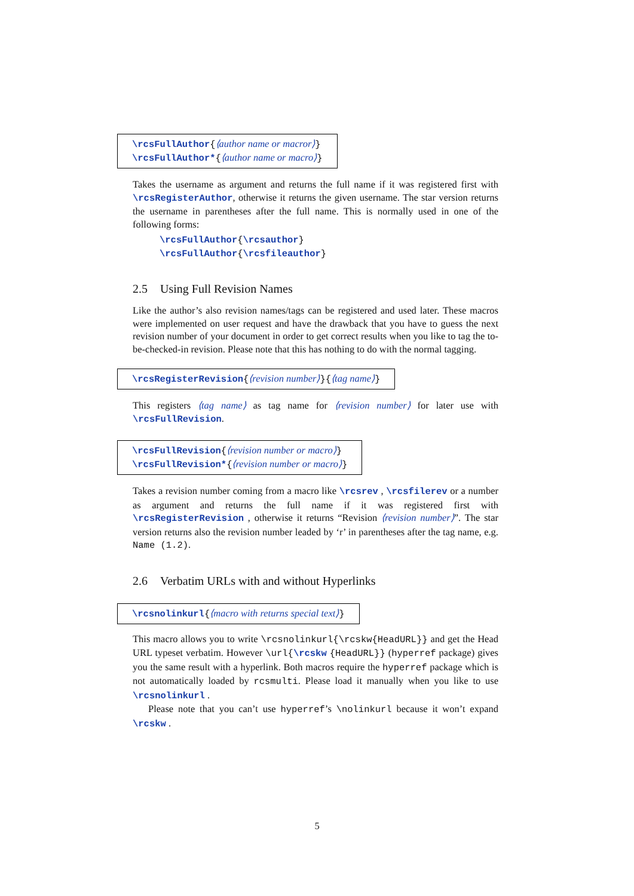\rcsFullAuthor{⟨author name or macror⟩}
\rcsFullAuthor*{⟨author name or macro⟩}
Takes the username as argument and returns the full name if it was registered first with \rcsRegisterAuthor, otherwise it returns the given username. The star version returns the username in parentheses after the full name. This is normally used in one of the following forms:
\rcsFullAuthor{\rcsauthor}
\rcsFullAuthor{\rcsfileauthor}
2.5 Using Full Revision Names
Like the author’s also revision names/tags can be registered and used later. These macros were implemented on user request and have the drawback that you have to guess the next revision number of your document in order to get correct results when you like to tag the to-be-checked-in revision. Please note that this has nothing to do with the normal tagging.
\rcsRegisterRevision{⟨revision number⟩}{⟨tag name⟩}
This registers ⟨tag name⟩ as tag name for ⟨revision number⟩ for later use with \rcsFullRevision.
\rcsFullRevision{⟨revision number or macro⟩}
\rcsFullRevision*{⟨revision number or macro⟩}
Takes a revision number coming from a macro like \rcsrev , \rcsfilerev or a number as argument and returns the full name if it was registered first with \rcsRegisterRevision , otherwise it returns “Revision ⟨revision number⟩”. The star version returns also the revision number leaded by ‘r’ in parentheses after the tag name, e.g. Name (1.2).
2.6 Verbatim URLs with and without Hyperlinks
\rcsnolinkurl{⟨macro with returns special text⟩}
This macro allows you to write \rcsnolinkurl{\rcskw{HeadURL}} and get the Head URL typeset verbatim. However \url{\rcskw {HeadURL}} (hyperref package) gives you the same result with a hyperlink. Both macros require the hyperref package which is not automatically loaded by rcsmulti. Please load it manually when you like to use \rcsnolinkurl .
Please note that you can’t use hyperref’s \nolinkurl because it won’t expand \rcskw .
5